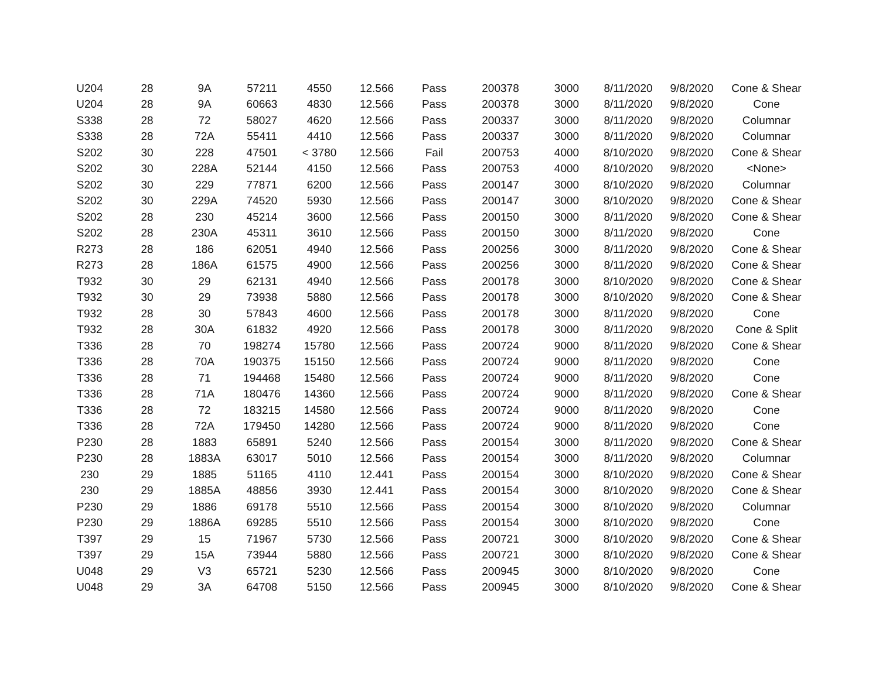| U204 | 28 | 9A | 57211 | 4550 | 12.566 | Pass | 200378 | 3000 | 8/11/2020 | 9/8/2020 | Cone & Shear |
| U204 | 28 | 9A | 60663 | 4830 | 12.566 | Pass | 200378 | 3000 | 8/11/2020 | 9/8/2020 | Cone |
| S338 | 28 | 72 | 58027 | 4620 | 12.566 | Pass | 200337 | 3000 | 8/11/2020 | 9/8/2020 | Columnar |
| S338 | 28 | 72A | 55411 | 4410 | 12.566 | Pass | 200337 | 3000 | 8/11/2020 | 9/8/2020 | Columnar |
| S202 | 30 | 228 | 47501 | < 3780 | 12.566 | Fail | 200753 | 4000 | 8/10/2020 | 9/8/2020 | Cone & Shear |
| S202 | 30 | 228A | 52144 | 4150 | 12.566 | Pass | 200753 | 4000 | 8/10/2020 | 9/8/2020 | <None> |
| S202 | 30 | 229 | 77871 | 6200 | 12.566 | Pass | 200147 | 3000 | 8/10/2020 | 9/8/2020 | Columnar |
| S202 | 30 | 229A | 74520 | 5930 | 12.566 | Pass | 200147 | 3000 | 8/10/2020 | 9/8/2020 | Cone & Shear |
| S202 | 28 | 230 | 45214 | 3600 | 12.566 | Pass | 200150 | 3000 | 8/11/2020 | 9/8/2020 | Cone & Shear |
| S202 | 28 | 230A | 45311 | 3610 | 12.566 | Pass | 200150 | 3000 | 8/11/2020 | 9/8/2020 | Cone |
| R273 | 28 | 186 | 62051 | 4940 | 12.566 | Pass | 200256 | 3000 | 8/11/2020 | 9/8/2020 | Cone & Shear |
| R273 | 28 | 186A | 61575 | 4900 | 12.566 | Pass | 200256 | 3000 | 8/11/2020 | 9/8/2020 | Cone & Shear |
| T932 | 30 | 29 | 62131 | 4940 | 12.566 | Pass | 200178 | 3000 | 8/10/2020 | 9/8/2020 | Cone & Shear |
| T932 | 30 | 29 | 73938 | 5880 | 12.566 | Pass | 200178 | 3000 | 8/10/2020 | 9/8/2020 | Cone & Shear |
| T932 | 28 | 30 | 57843 | 4600 | 12.566 | Pass | 200178 | 3000 | 8/11/2020 | 9/8/2020 | Cone |
| T932 | 28 | 30A | 61832 | 4920 | 12.566 | Pass | 200178 | 3000 | 8/11/2020 | 9/8/2020 | Cone & Split |
| T336 | 28 | 70 | 198274 | 15780 | 12.566 | Pass | 200724 | 9000 | 8/11/2020 | 9/8/2020 | Cone & Shear |
| T336 | 28 | 70A | 190375 | 15150 | 12.566 | Pass | 200724 | 9000 | 8/11/2020 | 9/8/2020 | Cone |
| T336 | 28 | 71 | 194468 | 15480 | 12.566 | Pass | 200724 | 9000 | 8/11/2020 | 9/8/2020 | Cone |
| T336 | 28 | 71A | 180476 | 14360 | 12.566 | Pass | 200724 | 9000 | 8/11/2020 | 9/8/2020 | Cone & Shear |
| T336 | 28 | 72 | 183215 | 14580 | 12.566 | Pass | 200724 | 9000 | 8/11/2020 | 9/8/2020 | Cone |
| T336 | 28 | 72A | 179450 | 14280 | 12.566 | Pass | 200724 | 9000 | 8/11/2020 | 9/8/2020 | Cone |
| P230 | 28 | 1883 | 65891 | 5240 | 12.566 | Pass | 200154 | 3000 | 8/11/2020 | 9/8/2020 | Cone & Shear |
| P230 | 28 | 1883A | 63017 | 5010 | 12.566 | Pass | 200154 | 3000 | 8/11/2020 | 9/8/2020 | Columnar |
| 230 | 29 | 1885 | 51165 | 4110 | 12.441 | Pass | 200154 | 3000 | 8/10/2020 | 9/8/2020 | Cone & Shear |
| 230 | 29 | 1885A | 48856 | 3930 | 12.441 | Pass | 200154 | 3000 | 8/10/2020 | 9/8/2020 | Cone & Shear |
| P230 | 29 | 1886 | 69178 | 5510 | 12.566 | Pass | 200154 | 3000 | 8/10/2020 | 9/8/2020 | Columnar |
| P230 | 29 | 1886A | 69285 | 5510 | 12.566 | Pass | 200154 | 3000 | 8/10/2020 | 9/8/2020 | Cone |
| T397 | 29 | 15 | 71967 | 5730 | 12.566 | Pass | 200721 | 3000 | 8/10/2020 | 9/8/2020 | Cone & Shear |
| T397 | 29 | 15A | 73944 | 5880 | 12.566 | Pass | 200721 | 3000 | 8/10/2020 | 9/8/2020 | Cone & Shear |
| U048 | 29 | V3 | 65721 | 5230 | 12.566 | Pass | 200945 | 3000 | 8/10/2020 | 9/8/2020 | Cone |
| U048 | 29 | 3A | 64708 | 5150 | 12.566 | Pass | 200945 | 3000 | 8/10/2020 | 9/8/2020 | Cone & Shear |